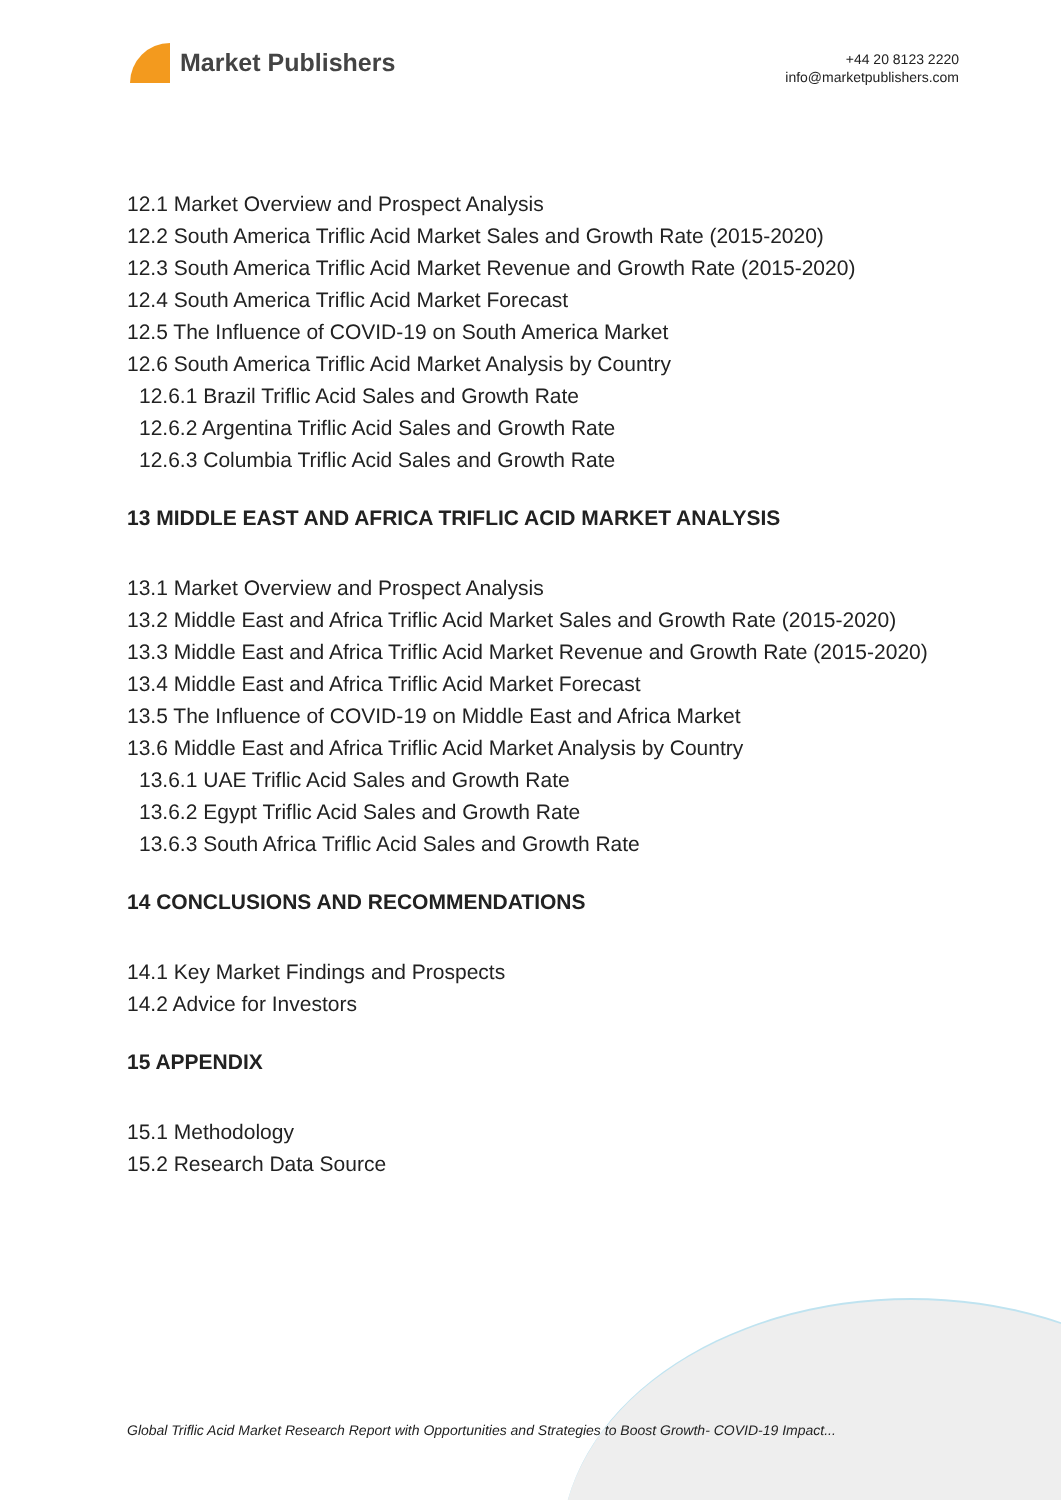Market Publishers
+44 20 8123 2220
info@marketpublishers.com
12.1 Market Overview and Prospect Analysis
12.2 South America Triflic Acid Market Sales and Growth Rate (2015-2020)
12.3 South America Triflic Acid Market Revenue and Growth Rate (2015-2020)
12.4 South America Triflic Acid Market Forecast
12.5 The Influence of COVID-19 on South America Market
12.6 South America Triflic Acid Market Analysis by Country
12.6.1 Brazil Triflic Acid Sales and Growth Rate
12.6.2 Argentina Triflic Acid Sales and Growth Rate
12.6.3 Columbia Triflic Acid Sales and Growth Rate
13 MIDDLE EAST AND AFRICA TRIFLIC ACID MARKET ANALYSIS
13.1 Market Overview and Prospect Analysis
13.2 Middle East and Africa Triflic Acid Market Sales and Growth Rate (2015-2020)
13.3 Middle East and Africa Triflic Acid Market Revenue and Growth Rate (2015-2020)
13.4 Middle East and Africa Triflic Acid Market Forecast
13.5 The Influence of COVID-19 on Middle East and Africa Market
13.6 Middle East and Africa Triflic Acid Market Analysis by Country
13.6.1 UAE Triflic Acid Sales and Growth Rate
13.6.2 Egypt Triflic Acid Sales and Growth Rate
13.6.3 South Africa Triflic Acid Sales and Growth Rate
14 CONCLUSIONS AND RECOMMENDATIONS
14.1 Key Market Findings and Prospects
14.2 Advice for Investors
15 APPENDIX
15.1 Methodology
15.2 Research Data Source
Global Triflic Acid Market Research Report with Opportunities and Strategies to Boost Growth- COVID-19 Impact...